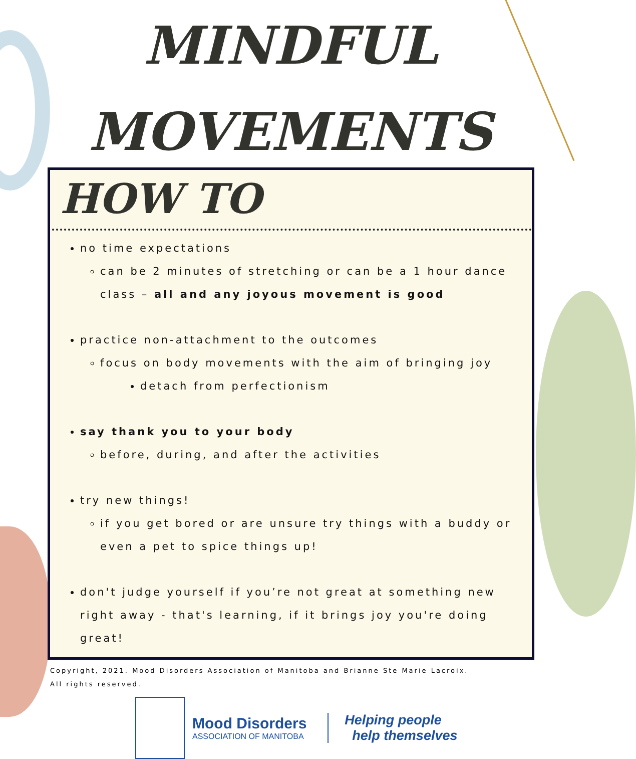MINDFUL
MOVEMENTS
HOW TO
no time expectations
can be 2 minutes of stretching or can be a 1 hour dance class – all and any joyous movement is good
practice non-attachment to the outcomes
focus on body movements with the aim of bringing joy
detach from perfectionism
say thank you to your body
before, during, and after the activities
try new things!
if you get bored or are unsure try things with a buddy or even a pet to spice things up!
don't judge yourself if you’re not great at something new right away - that's learning, if it brings joy you're doing great!
Copyright, 2021. Mood Disorders Association of Manitoba and Brianne Ste Marie Lacroix.
All rights reserved.
Mood Disorders
ASSOCIATION OF MANITOBA
Helping people
help themselves